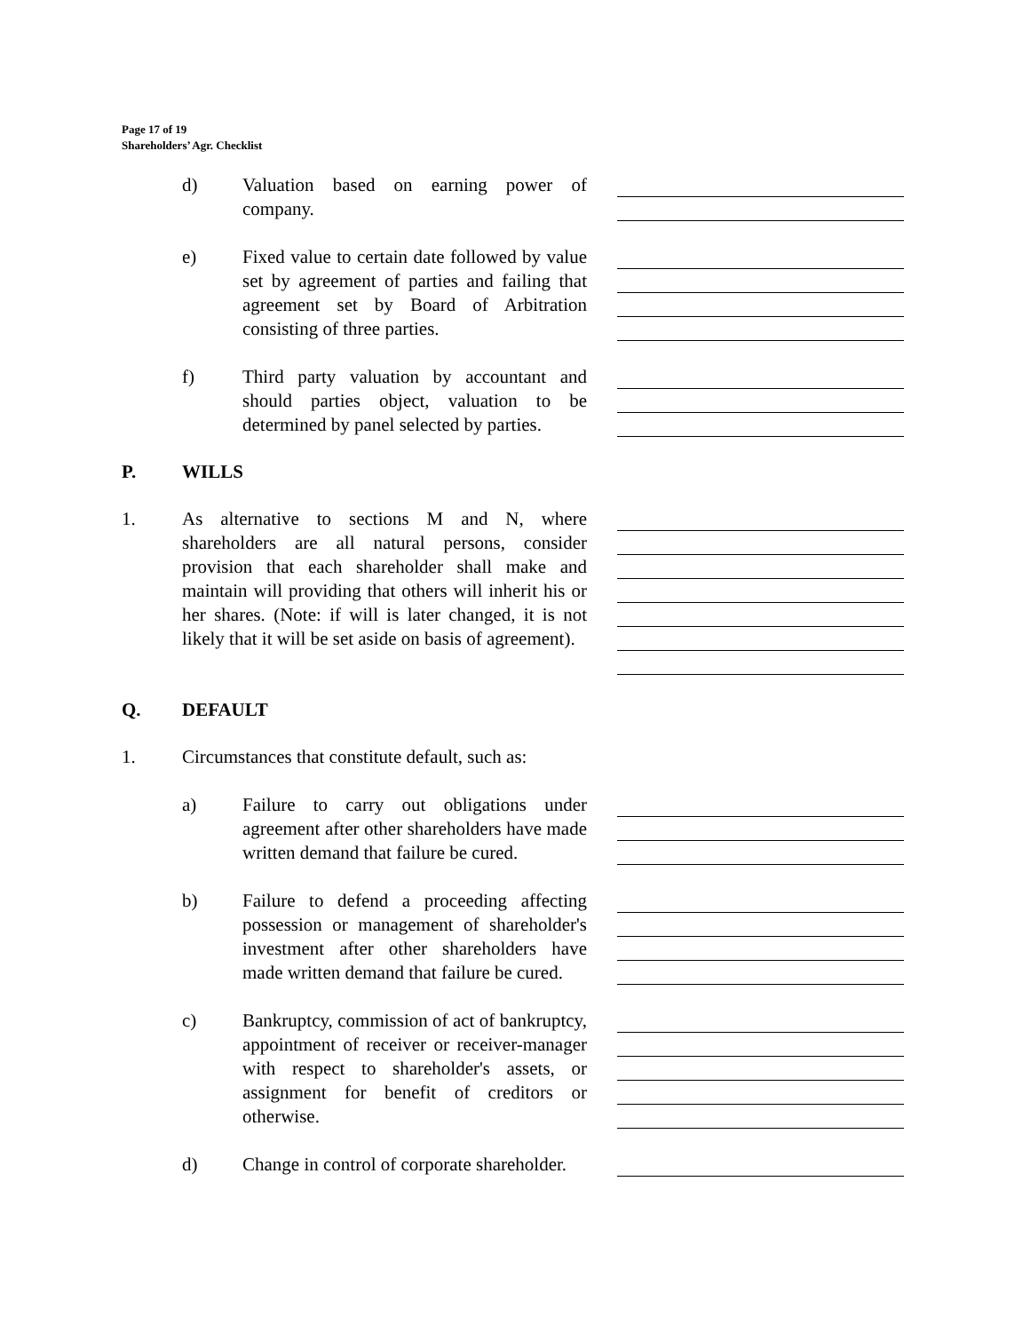Page 17 of 19
Shareholders’ Agr. Checklist
d) Valuation based on earning power of company.
e) Fixed value to certain date followed by value set by agreement of parties and failing that agreement set by Board of Arbitration consisting of three parties.
f) Third party valuation by accountant and should parties object, valuation to be determined by panel selected by parties.
P. WILLS
1. As alternative to sections M and N, where shareholders are all natural persons, consider provision that each shareholder shall make and maintain will providing that others will inherit his or her shares. (Note: if will is later changed, it is not likely that it will be set aside on basis of agreement).
Q. DEFAULT
1. Circumstances that constitute default, such as:
a) Failure to carry out obligations under agreement after other shareholders have made written demand that failure be cured.
b) Failure to defend a proceeding affecting possession or management of shareholder's investment after other shareholders have made written demand that failure be cured.
c) Bankruptcy, commission of act of bankruptcy, appointment of receiver or receiver-manager with respect to shareholder's assets, or assignment for benefit of creditors or otherwise.
d) Change in control of corporate shareholder.